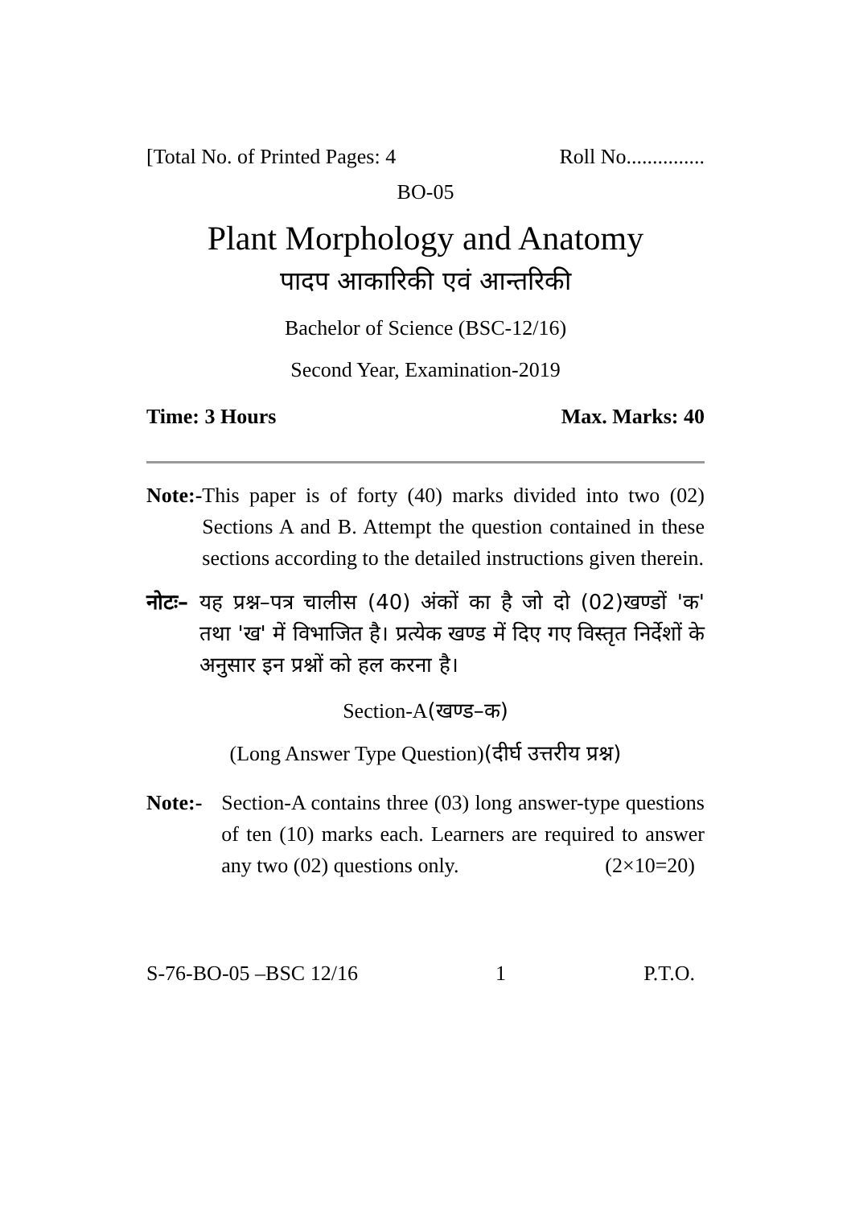[Total No. of Printed Pages: 4 Roll No...............
BO-05
Plant Morphology and Anatomy
पादप आकारिकी एवं आन्तरिकी
Bachelor of Science (BSC-12/16)
Second Year, Examination-2019
Time: 3 Hours Max. Marks: 40
Note:- This paper is of forty (40) marks divided into two (02) Sections A and B. Attempt the question contained in these sections according to the detailed instructions given therein.
नोटः– यह प्रश्न–पत्र चालीस (40) अंकों का है जो दो (02)खण्डों 'क' तथा 'ख' में विभाजित है। प्रत्येक खण्ड में दिए गए विस्तृत निर्देशों के अनुसार इन प्रश्नों को हल करना है।
Section-A(खण्ड–क)
(Long Answer Type Question)(दीर्घ उत्तरीय प्रश्न)
Note:- Section-A contains three (03) long answer-type questions of ten (10) marks each. Learners are required to answer any two (02) questions only. (2×10=20)
S-76-BO-05 –BSC 12/16 1 P.T.O.